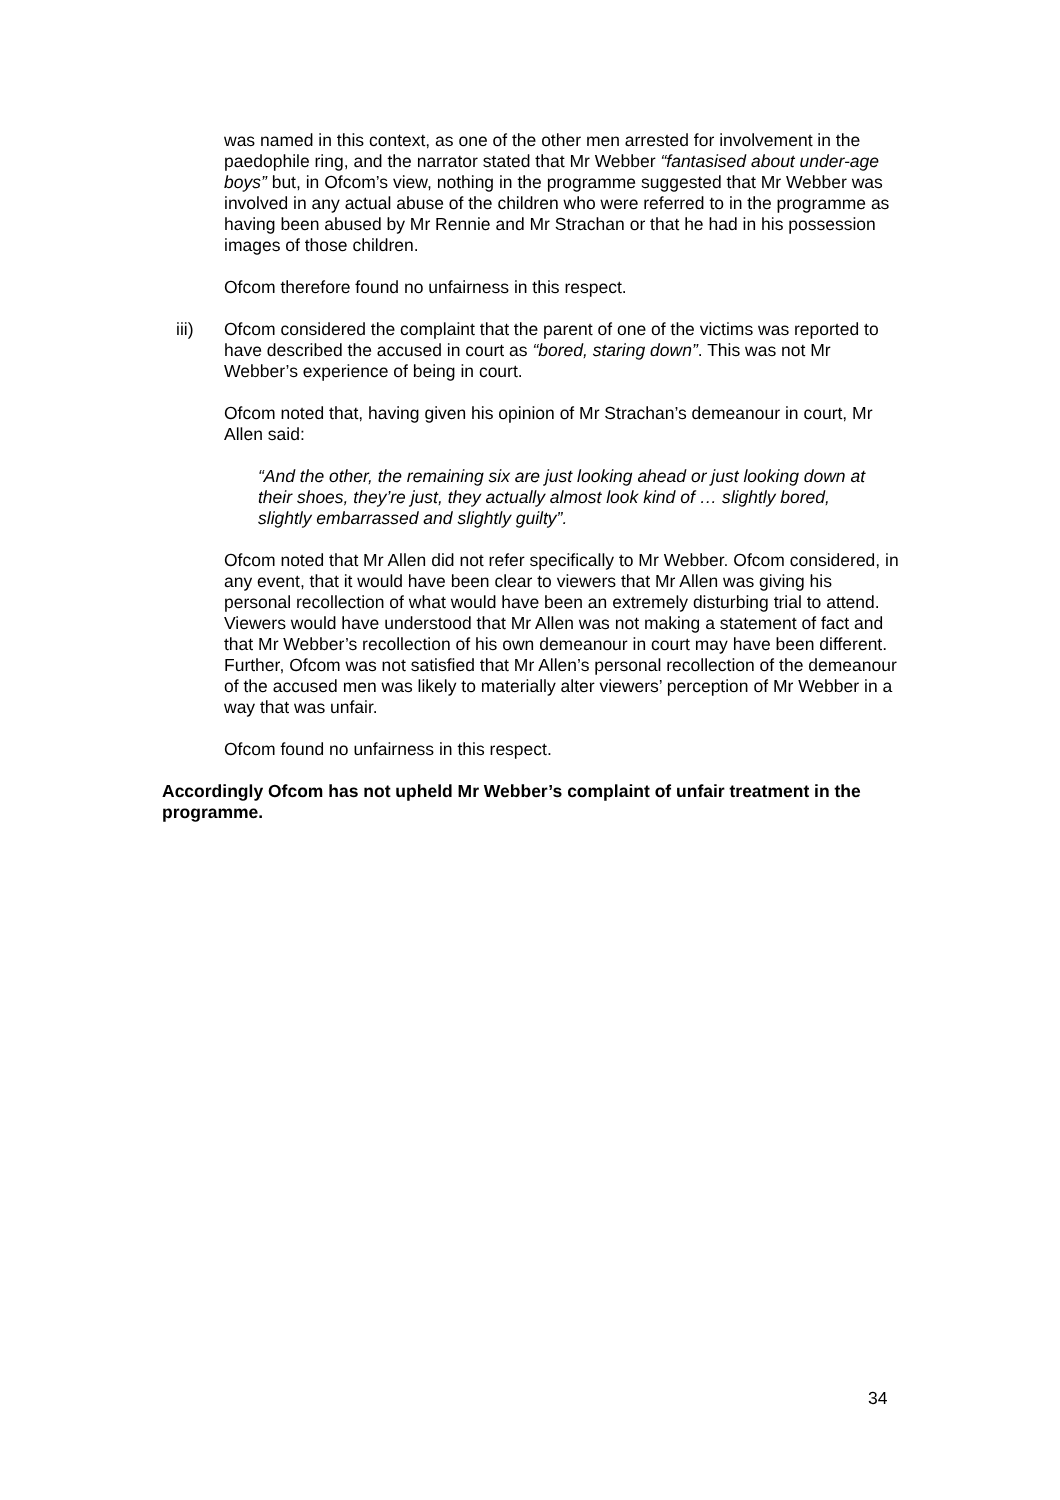was named in this context, as one of the other men arrested for involvement in the paedophile ring, and the narrator stated that Mr Webber “fantasised about under-age boys” but, in Ofcom’s view, nothing in the programme suggested that Mr Webber was involved in any actual abuse of the children who were referred to in the programme as having been abused by Mr Rennie and Mr Strachan or that he had in his possession images of those children.
Ofcom therefore found no unfairness in this respect.
iii) Ofcom considered the complaint that the parent of one of the victims was reported to have described the accused in court as “bored, staring down”. This was not Mr Webber’s experience of being in court.
Ofcom noted that, having given his opinion of Mr Strachan’s demeanour in court, Mr Allen said:
“And the other, the remaining six are just looking ahead or just looking down at their shoes, they’re just, they actually almost look kind of … slightly bored, slightly embarrassed and slightly guilty”.
Ofcom noted that Mr Allen did not refer specifically to Mr Webber. Ofcom considered, in any event, that it would have been clear to viewers that Mr Allen was giving his personal recollection of what would have been an extremely disturbing trial to attend. Viewers would have understood that Mr Allen was not making a statement of fact and that Mr Webber’s recollection of his own demeanour in court may have been different. Further, Ofcom was not satisfied that Mr Allen’s personal recollection of the demeanour of the accused men was likely to materially alter viewers’ perception of Mr Webber in a way that was unfair.
Ofcom found no unfairness in this respect.
Accordingly Ofcom has not upheld Mr Webber’s complaint of unfair treatment in the programme.
34